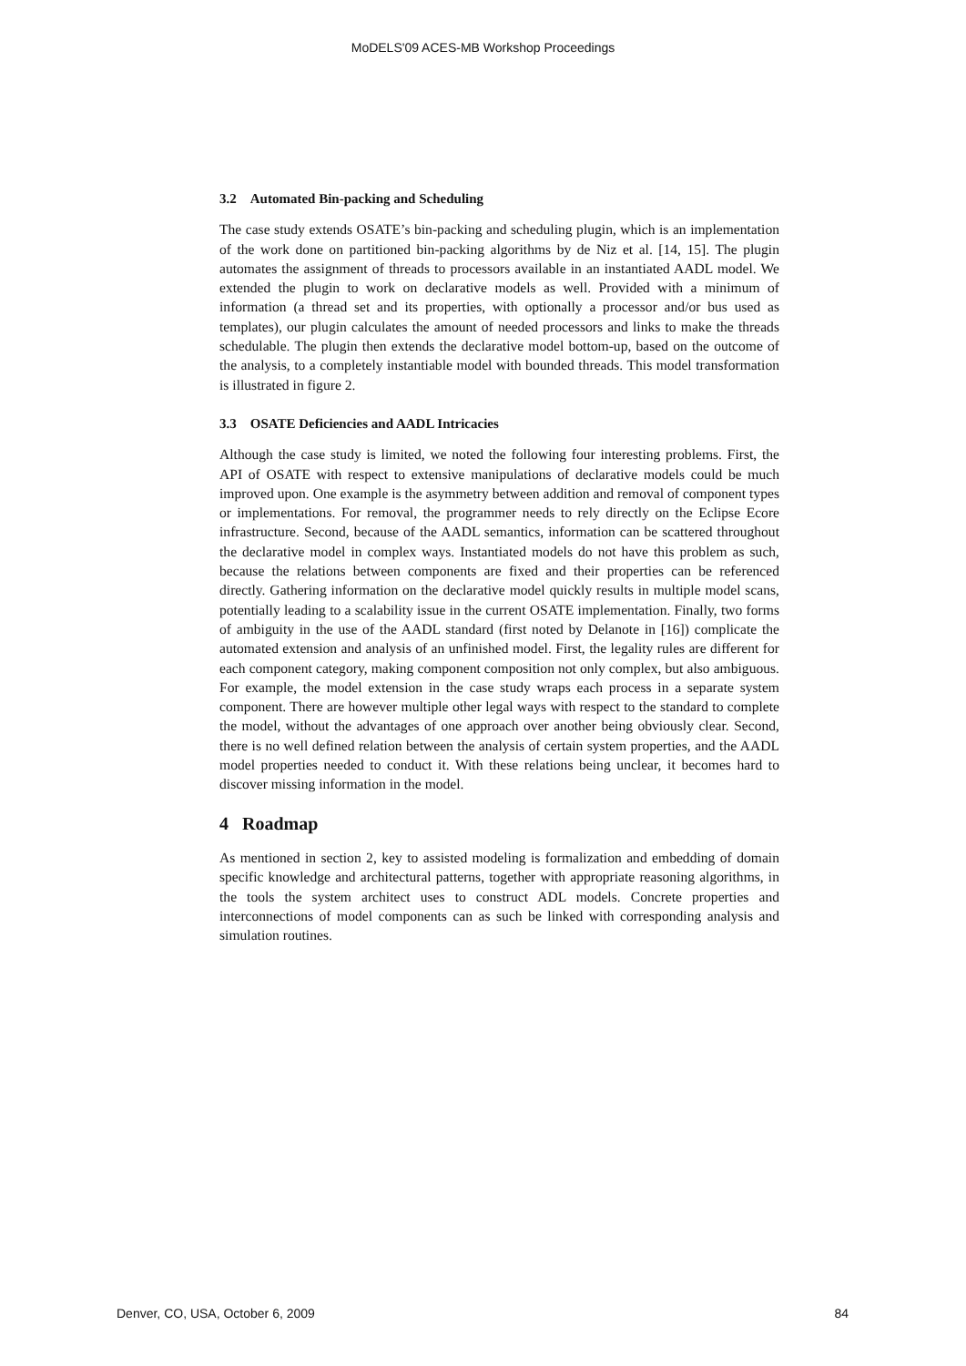MoDELS'09 ACES-MB Workshop Proceedings
3.2 Automated Bin-packing and Scheduling
The case study extends OSATE’s bin-packing and scheduling plugin, which is an implementation of the work done on partitioned bin-packing algorithms by de Niz et al. [14, 15]. The plugin automates the assignment of threads to processors available in an instantiated AADL model. We extended the plugin to work on declarative models as well. Provided with a minimum of information (a thread set and its properties, with optionally a processor and/or bus used as templates), our plugin calculates the amount of needed processors and links to make the threads schedulable. The plugin then extends the declarative model bottom-up, based on the outcome of the analysis, to a completely instantiable model with bounded threads. This model transformation is illustrated in figure 2.
3.3 OSATE Deficiencies and AADL Intricacies
Although the case study is limited, we noted the following four interesting problems. First, the API of OSATE with respect to extensive manipulations of declarative models could be much improved upon. One example is the asymmetry between addition and removal of component types or implementations. For removal, the programmer needs to rely directly on the Eclipse Ecore infrastructure. Second, because of the AADL semantics, information can be scattered throughout the declarative model in complex ways. Instantiated models do not have this problem as such, because the relations between components are fixed and their properties can be referenced directly. Gathering information on the declarative model quickly results in multiple model scans, potentially leading to a scalability issue in the current OSATE implementation. Finally, two forms of ambiguity in the use of the AADL standard (first noted by Delanote in [16]) complicate the automated extension and analysis of an unfinished model. First, the legality rules are different for each component category, making component composition not only complex, but also ambiguous. For example, the model extension in the case study wraps each process in a separate system component. There are however multiple other legal ways with respect to the standard to complete the model, without the advantages of one approach over another being obviously clear. Second, there is no well defined relation between the analysis of certain system properties, and the AADL model properties needed to conduct it. With these relations being unclear, it becomes hard to discover missing information in the model.
4 Roadmap
As mentioned in section 2, key to assisted modeling is formalization and embedding of domain specific knowledge and architectural patterns, together with appropriate reasoning algorithms, in the tools the system architect uses to construct ADL models. Concrete properties and interconnections of model components can as such be linked with corresponding analysis and simulation routines.
Denver, CO, USA, October 6, 2009 84